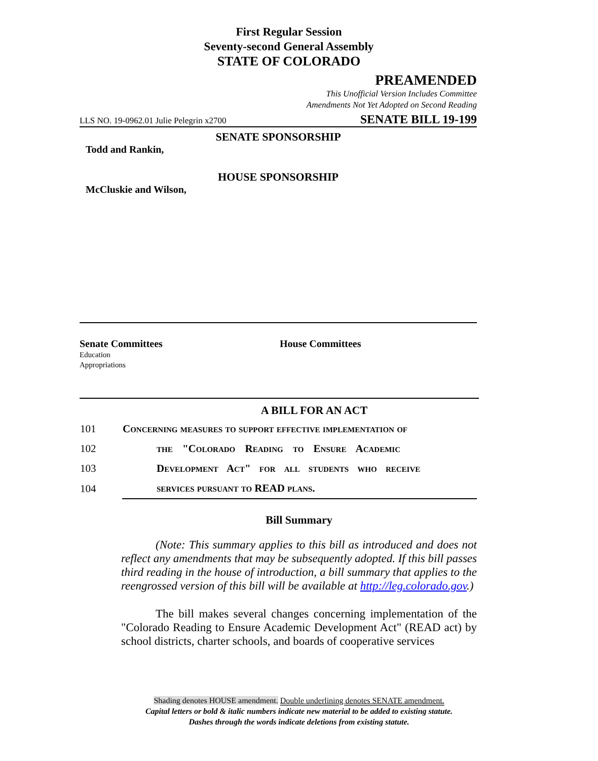First Regular Session
Seventy-second General Assembly
STATE OF COLORADO
PREAMENDED
This Unofficial Version Includes Committee
Amendments Not Yet Adopted on Second Reading
LLS NO. 19-0962.01 Julie Pelegrin x2700 SENATE BILL 19-199
SENATE SPONSORSHIP
Todd and Rankin,
HOUSE SPONSORSHIP
McCluskie and Wilson,
Senate Committees
Education
Appropriations
House Committees
A BILL FOR AN ACT
| 101 | Concerning measures to support effective implementation of |
| 102 | the "Colorado Reading to Ensure Academic |
| 103 | Development Act" for all students who receive |
| 104 | services pursuant to READ plans. |
Bill Summary
(Note: This summary applies to this bill as introduced and does not reflect any amendments that may be subsequently adopted. If this bill passes third reading in the house of introduction, a bill summary that applies to the reengrossed version of this bill will be available at http://leg.colorado.gov.)
The bill makes several changes concerning implementation of the "Colorado Reading to Ensure Academic Development Act" (READ act) by school districts, charter schools, and boards of cooperative services
Shading denotes HOUSE amendment. Double underlining denotes SENATE amendment.
Capital letters or bold & italic numbers indicate new material to be added to existing statute.
Dashes through the words indicate deletions from existing statute.